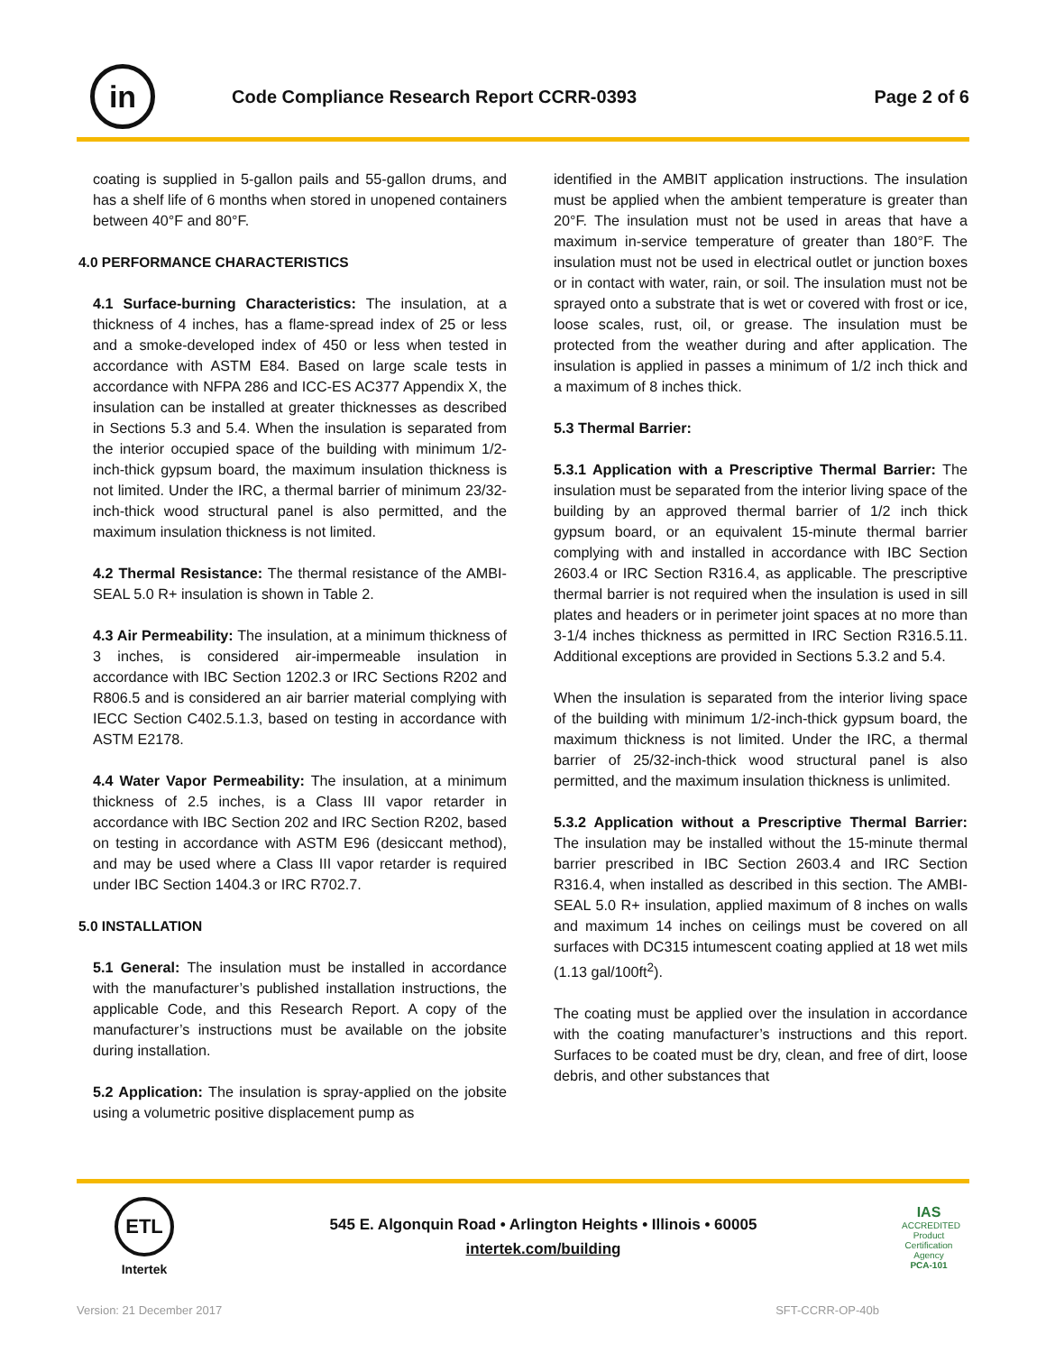in
Code Compliance Research Report CCRR-0393
Page 2 of 6
coating is supplied in 5-gallon pails and 55-gallon drums, and has a shelf life of 6 months when stored in unopened containers between 40°F and 80°F.
4.0 PERFORMANCE CHARACTERISTICS
4.1 Surface-burning Characteristics: The insulation, at a thickness of 4 inches, has a flame-spread index of 25 or less and a smoke-developed index of 450 or less when tested in accordance with ASTM E84. Based on large scale tests in accordance with NFPA 286 and ICC-ES AC377 Appendix X, the insulation can be installed at greater thicknesses as described in Sections 5.3 and 5.4. When the insulation is separated from the interior occupied space of the building with minimum 1/2-inch-thick gypsum board, the maximum insulation thickness is not limited. Under the IRC, a thermal barrier of minimum 23/32-inch-thick wood structural panel is also permitted, and the maximum insulation thickness is not limited.
4.2 Thermal Resistance: The thermal resistance of the AMBI-SEAL 5.0 R+ insulation is shown in Table 2.
4.3 Air Permeability: The insulation, at a minimum thickness of 3 inches, is considered air-impermeable insulation in accordance with IBC Section 1202.3 or IRC Sections R202 and R806.5 and is considered an air barrier material complying with IECC Section C402.5.1.3, based on testing in accordance with ASTM E2178.
4.4 Water Vapor Permeability: The insulation, at a minimum thickness of 2.5 inches, is a Class III vapor retarder in accordance with IBC Section 202 and IRC Section R202, based on testing in accordance with ASTM E96 (desiccant method), and may be used where a Class III vapor retarder is required under IBC Section 1404.3 or IRC R702.7.
5.0 INSTALLATION
5.1 General: The insulation must be installed in accordance with the manufacturer’s published installation instructions, the applicable Code, and this Research Report. A copy of the manufacturer’s instructions must be available on the jobsite during installation.
5.2 Application: The insulation is spray-applied on the jobsite using a volumetric positive displacement pump as
identified in the AMBIT application instructions. The insulation must be applied when the ambient temperature is greater than 20°F. The insulation must not be used in areas that have a maximum in-service temperature of greater than 180°F. The insulation must not be used in electrical outlet or junction boxes or in contact with water, rain, or soil. The insulation must not be sprayed onto a substrate that is wet or covered with frost or ice, loose scales, rust, oil, or grease. The insulation must be protected from the weather during and after application. The insulation is applied in passes a minimum of 1/2 inch thick and a maximum of 8 inches thick.
5.3 Thermal Barrier:
5.3.1 Application with a Prescriptive Thermal Barrier: The insulation must be separated from the interior living space of the building by an approved thermal barrier of 1/2 inch thick gypsum board, or an equivalent 15-minute thermal barrier complying with and installed in accordance with IBC Section 2603.4 or IRC Section R316.4, as applicable. The prescriptive thermal barrier is not required when the insulation is used in sill plates and headers or in perimeter joint spaces at no more than 3-1/4 inches thickness as permitted in IRC Section R316.5.11. Additional exceptions are provided in Sections 5.3.2 and 5.4.
When the insulation is separated from the interior living space of the building with minimum 1/2-inch-thick gypsum board, the maximum thickness is not limited. Under the IRC, a thermal barrier of 25/32-inch-thick wood structural panel is also permitted, and the maximum insulation thickness is unlimited.
5.3.2 Application without a Prescriptive Thermal Barrier: The insulation may be installed without the 15-minute thermal barrier prescribed in IBC Section 2603.4 and IRC Section R316.4, when installed as described in this section. The AMBI-SEAL 5.0 R+ insulation, applied maximum of 8 inches on walls and maximum 14 inches on ceilings must be covered on all surfaces with DC315 intumescent coating applied at 18 wet mils (1.13 gal/100ft<sup>2</sup>).
The coating must be applied over the insulation in accordance with the coating manufacturer’s instructions and this report. Surfaces to be coated must be dry, clean, and free of dirt, loose debris, and other substances that
ETL
Intertek
545 E. Algonquin Road • Arlington Heights • Illinois • 60005
intertek.com/building
IAS
ACCREDITED
Product Certification Agency
PCA-101
Version: 21 December 2017 SFT-CCRR-OP-40b